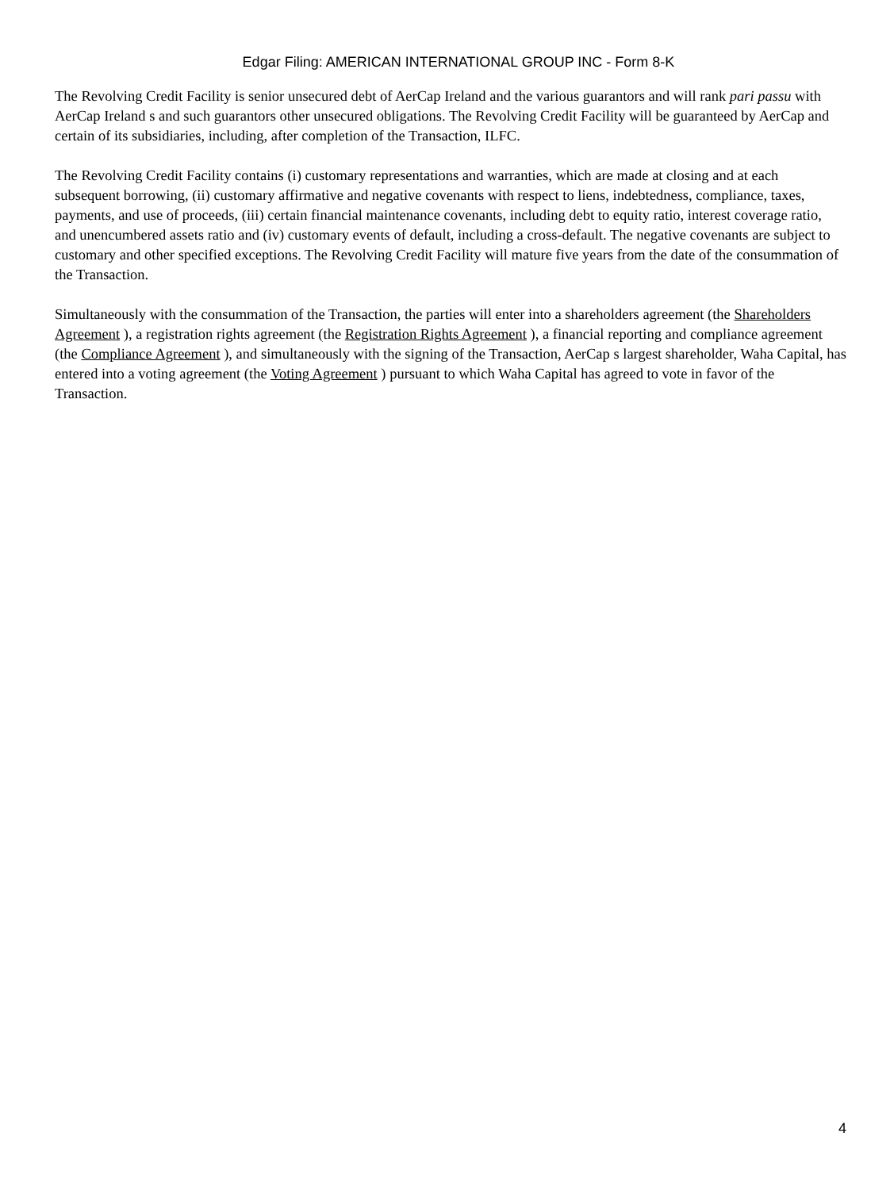Edgar Filing: AMERICAN INTERNATIONAL GROUP INC - Form 8-K
The Revolving Credit Facility is senior unsecured debt of AerCap Ireland and the various guarantors and will rank pari passu with AerCap Ireland s and such guarantors other unsecured obligations. The Revolving Credit Facility will be guaranteed by AerCap and certain of its subsidiaries, including, after completion of the Transaction, ILFC.
The Revolving Credit Facility contains (i) customary representations and warranties, which are made at closing and at each subsequent borrowing, (ii) customary affirmative and negative covenants with respect to liens, indebtedness, compliance, taxes, payments, and use of proceeds, (iii) certain financial maintenance covenants, including debt to equity ratio, interest coverage ratio, and unencumbered assets ratio and (iv) customary events of default, including a cross-default. The negative covenants are subject to customary and other specified exceptions. The Revolving Credit Facility will mature five years from the date of the consummation of the Transaction.
Simultaneously with the consummation of the Transaction, the parties will enter into a shareholders agreement (the Shareholders Agreement ), a registration rights agreement (the Registration Rights Agreement ), a financial reporting and compliance agreement (the Compliance Agreement ), and simultaneously with the signing of the Transaction, AerCap s largest shareholder, Waha Capital, has entered into a voting agreement (the Voting Agreement ) pursuant to which Waha Capital has agreed to vote in favor of the Transaction.
4